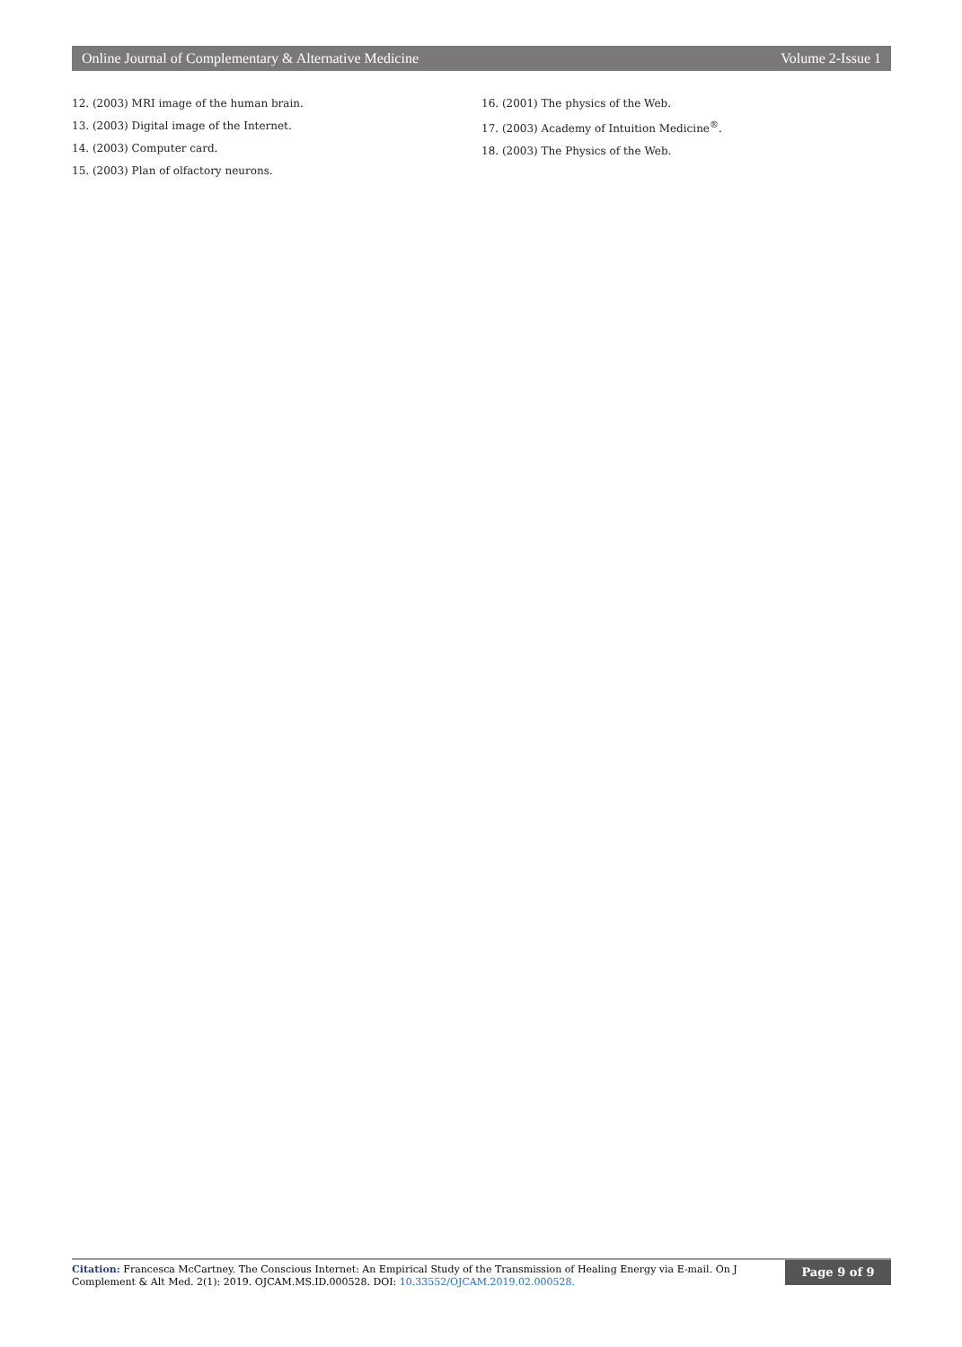Online Journal of Complementary & Alternative Medicine Volume 2-Issue 1
12. (2003) MRI image of the human brain.
13. (2003) Digital image of the Internet.
14. (2003) Computer card.
15. (2003) Plan of olfactory neurons.
16. (2001) The physics of the Web.
17. (2003) Academy of Intuition Medicine<sup>®</sup>.
18. (2003) The Physics of the Web.
Citation: Francesca McCartney. The Conscious Internet: An Empirical Study of the Transmission of Healing Energy via E-mail. On J Complement & Alt Med. 2(1): 2019. OJCAM.MS.ID.000528. DOI: 10.33552/OJCAM.2019.02.000528.
Page 9 of 9